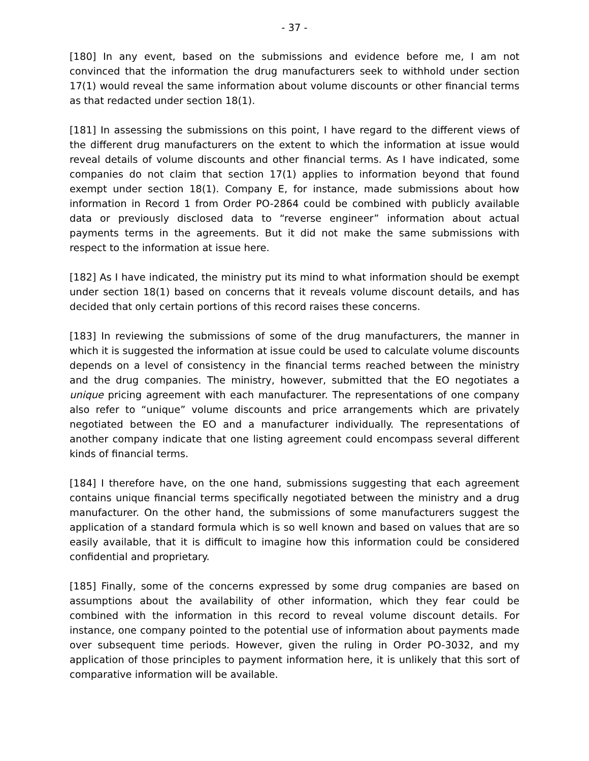- 37 -
[180] In any event, based on the submissions and evidence before me, I am not convinced that the information the drug manufacturers seek to withhold under section 17(1) would reveal the same information about volume discounts or other financial terms as that redacted under section 18(1).
[181] In assessing the submissions on this point, I have regard to the different views of the different drug manufacturers on the extent to which the information at issue would reveal details of volume discounts and other financial terms. As I have indicated, some companies do not claim that section 17(1) applies to information beyond that found exempt under section 18(1). Company E, for instance, made submissions about how information in Record 1 from Order PO-2864 could be combined with publicly available data or previously disclosed data to “reverse engineer” information about actual payments terms in the agreements. But it did not make the same submissions with respect to the information at issue here.
[182] As I have indicated, the ministry put its mind to what information should be exempt under section 18(1) based on concerns that it reveals volume discount details, and has decided that only certain portions of this record raises these concerns.
[183] In reviewing the submissions of some of the drug manufacturers, the manner in which it is suggested the information at issue could be used to calculate volume discounts depends on a level of consistency in the financial terms reached between the ministry and the drug companies. The ministry, however, submitted that the EO negotiates a unique pricing agreement with each manufacturer. The representations of one company also refer to “unique” volume discounts and price arrangements which are privately negotiated between the EO and a manufacturer individually. The representations of another company indicate that one listing agreement could encompass several different kinds of financial terms.
[184] I therefore have, on the one hand, submissions suggesting that each agreement contains unique financial terms specifically negotiated between the ministry and a drug manufacturer. On the other hand, the submissions of some manufacturers suggest the application of a standard formula which is so well known and based on values that are so easily available, that it is difficult to imagine how this information could be considered confidential and proprietary.
[185] Finally, some of the concerns expressed by some drug companies are based on assumptions about the availability of other information, which they fear could be combined with the information in this record to reveal volume discount details. For instance, one company pointed to the potential use of information about payments made over subsequent time periods. However, given the ruling in Order PO-3032, and my application of those principles to payment information here, it is unlikely that this sort of comparative information will be available.